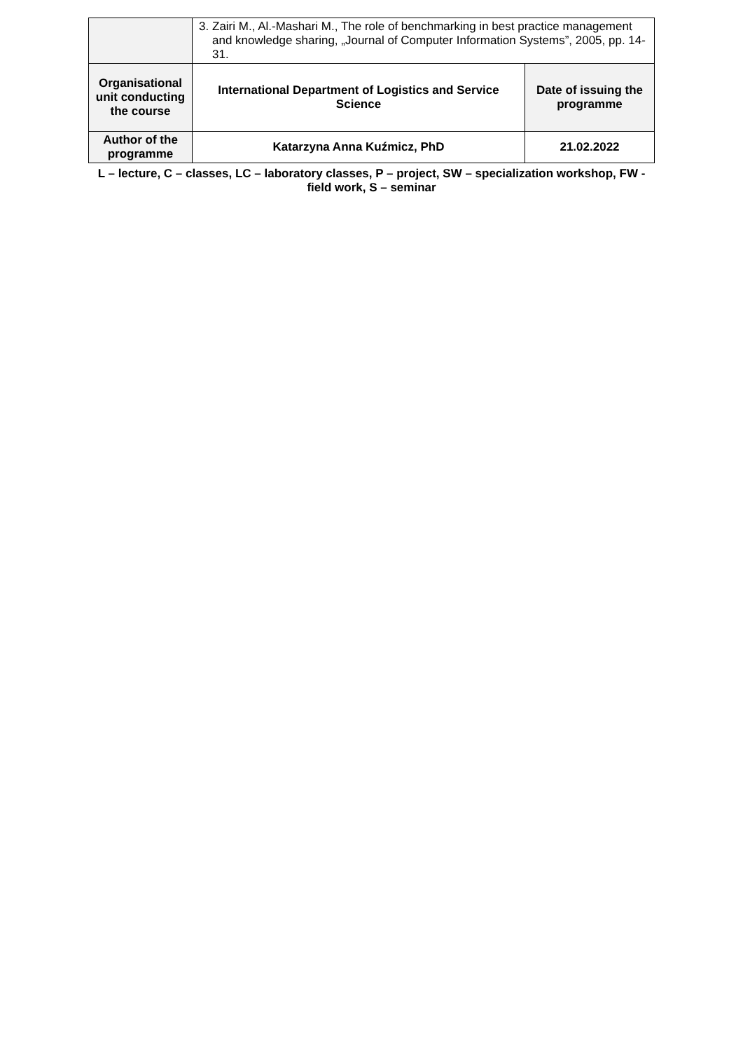| | 3. Zairi M., Al.-Mashari M., The role of benchmarking in best practice management and knowledge sharing, „Journal of Computer Information Systems”, 2005, pp. 14-31. | |
| Organisational unit conducting the course | International Department of Logistics and Service Science | Date of issuing the programme |
| Author of the programme | Katarzyna Anna Kuźmicz, PhD | 21.02.2022 |
L – lecture, C – classes, LC – laboratory classes, P – project, SW – specialization workshop, FW - field work, S – seminar